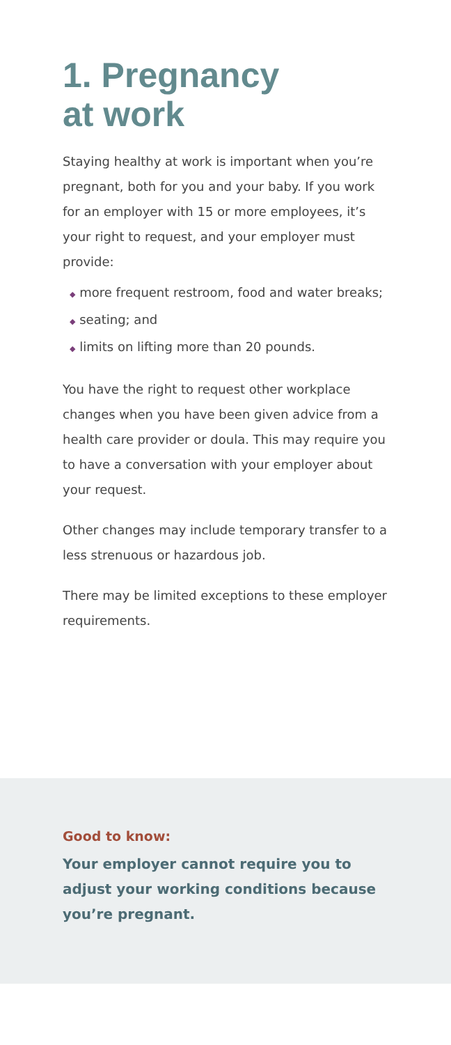1. Pregnancy
at work
Staying healthy at work is important when you’re pregnant, both for you and your baby. If you work for an employer with 15 or more employees, it’s your right to request, and your employer must provide:
◆ more frequent restroom, food and water breaks;
◆ seating; and
◆ limits on lifting more than 20 pounds.
You have the right to request other workplace changes when you have been given advice from a health care provider or doula. This may require you to have a conversation with your employer about your request.
Other changes may include temporary transfer to a less strenuous or hazardous job.
There may be limited exceptions to these employer requirements.
Good to know:
Your employer cannot require you to adjust your working conditions because you’re pregnant.